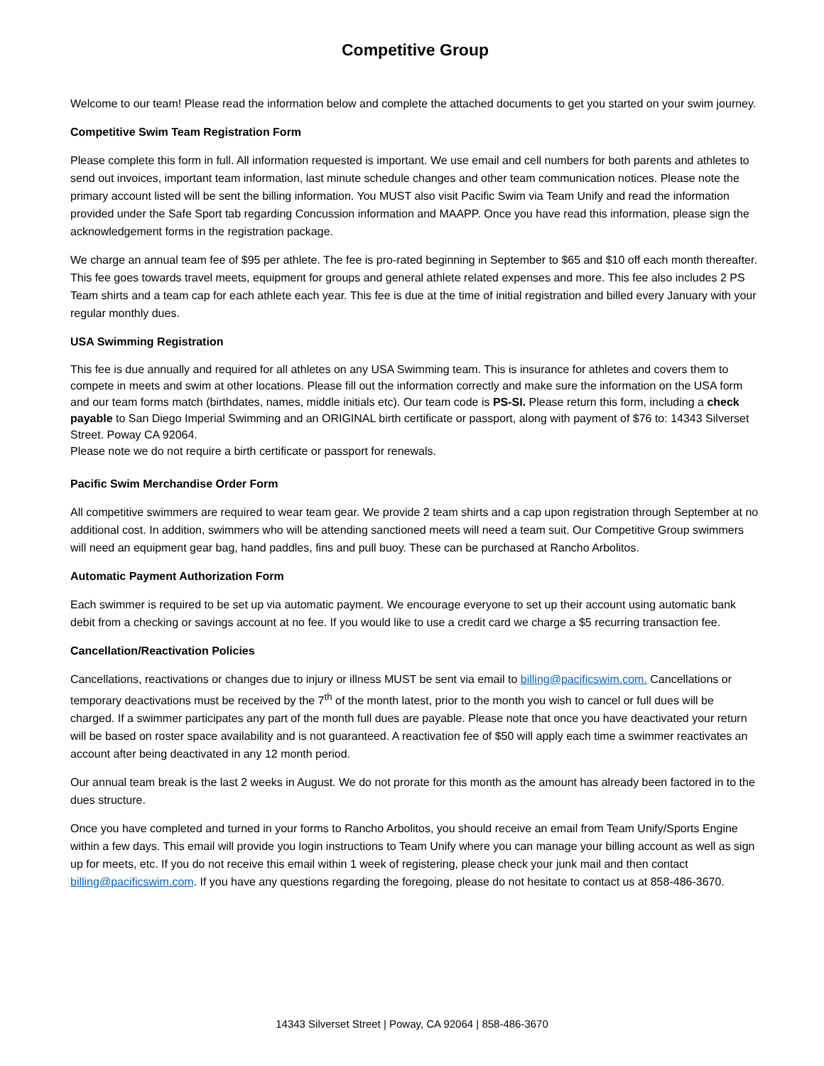Competitive Group
Welcome to our team! Please read the information below and complete the attached documents to get you started on your swim journey.
Competitive Swim Team Registration Form
Please complete this form in full. All information requested is important. We use email and cell numbers for both parents and athletes to send out invoices, important team information, last minute schedule changes and other team communication notices. Please note the primary account listed will be sent the billing information. You MUST also visit Pacific Swim via Team Unify and read the information provided under the Safe Sport tab regarding Concussion information and MAAPP. Once you have read this information, please sign the acknowledgement forms in the registration package.
We charge an annual team fee of $95 per athlete. The fee is pro-rated beginning in September to $65 and $10 off each month thereafter. This fee goes towards travel meets, equipment for groups and general athlete related expenses and more. This fee also includes 2 PS Team shirts and a team cap for each athlete each year. This fee is due at the time of initial registration and billed every January with your regular monthly dues.
USA Swimming Registration
This fee is due annually and required for all athletes on any USA Swimming team. This is insurance for athletes and covers them to compete in meets and swim at other locations. Please fill out the information correctly and make sure the information on the USA form and our team forms match (birthdates, names, middle initials etc). Our team code is PS-SI. Please return this form, including a check payable to San Diego Imperial Swimming and an ORIGINAL birth certificate or passport, along with payment of $76 to: 14343 Silverset Street. Poway CA 92064.
Please note we do not require a birth certificate or passport for renewals.
Pacific Swim Merchandise Order Form
All competitive swimmers are required to wear team gear. We provide 2 team shirts and a cap upon registration through September at no additional cost. In addition, swimmers who will be attending sanctioned meets will need a team suit. Our Competitive Group swimmers will need an equipment gear bag, hand paddles, fins and pull buoy. These can be purchased at Rancho Arbolitos.
Automatic Payment Authorization Form
Each swimmer is required to be set up via automatic payment. We encourage everyone to set up their account using automatic bank debit from a checking or savings account at no fee. If you would like to use a credit card we charge a $5 recurring transaction fee.
Cancellation/Reactivation Policies
Cancellations, reactivations or changes due to injury or illness MUST be sent via email to billing@pacificswim.com. Cancellations or temporary deactivations must be received by the 7<sup>th</sup> of the month latest, prior to the month you wish to cancel or full dues will be charged. If a swimmer participates any part of the month full dues are payable. Please note that once you have deactivated your return will be based on roster space availability and is not guaranteed. A reactivation fee of $50 will apply each time a swimmer reactivates an account after being deactivated in any 12 month period.
Our annual team break is the last 2 weeks in August. We do not prorate for this month as the amount has already been factored in to the dues structure.
Once you have completed and turned in your forms to Rancho Arbolitos, you should receive an email from Team Unify/Sports Engine within a few days. This email will provide you login instructions to Team Unify where you can manage your billing account as well as sign up for meets, etc. If you do not receive this email within 1 week of registering, please check your junk mail and then contact billing@pacificswim.com. If you have any questions regarding the foregoing, please do not hesitate to contact us at 858-486-3670.
14343 Silverset Street | Poway, CA 92064 | 858-486-3670